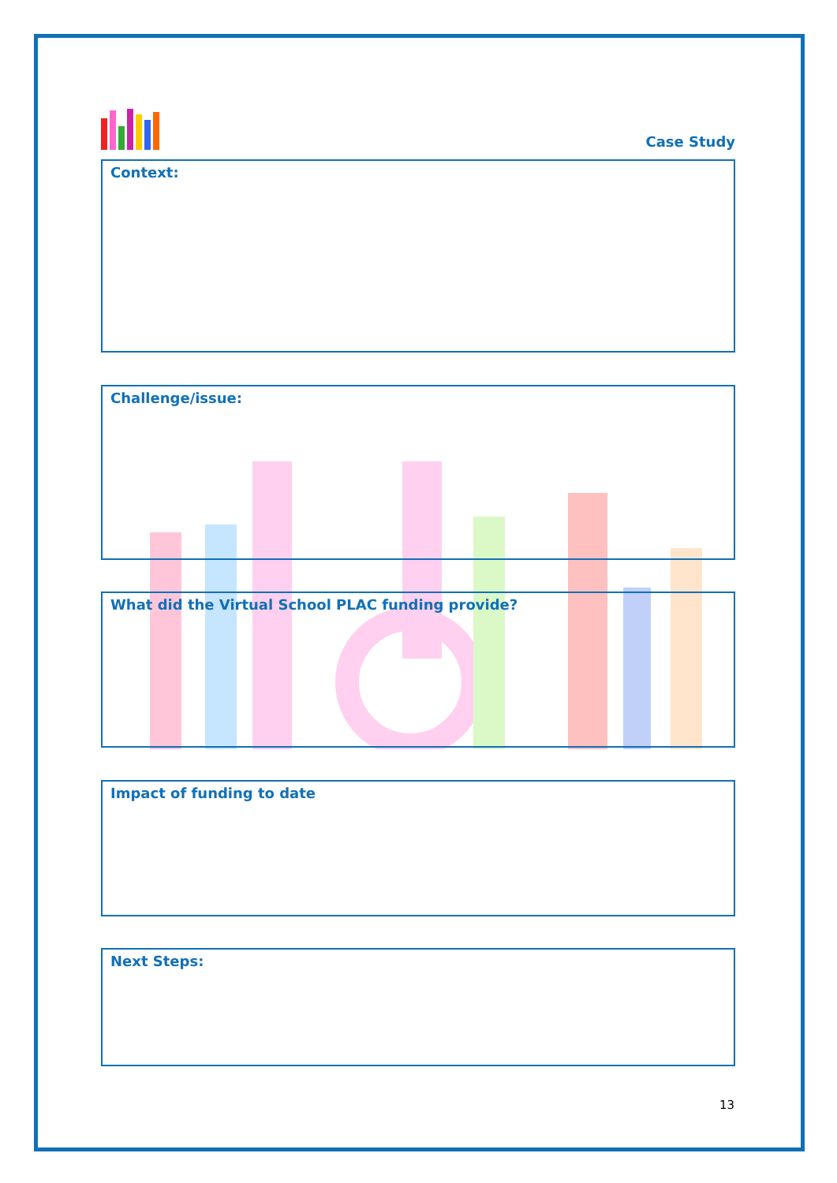Case Study
Context:
Challenge/issue:
What did the Virtual School PLAC funding provide?
Impact of funding to date
Next Steps:
13